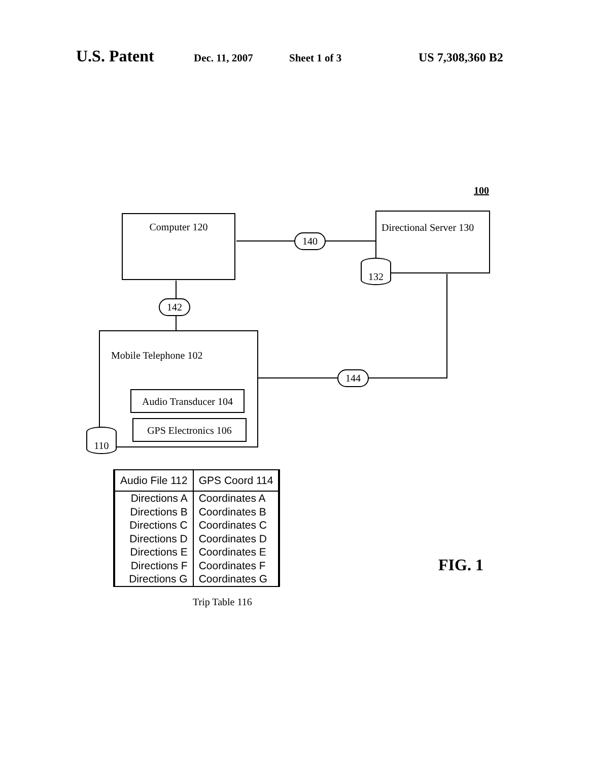U.S. Patent Dec. 11, 2007 Sheet 1 of 3 US 7,308,360 B2
100
Computer 120
Directional Server 130
140
132
142
Mobile Telephone 102
144
Audio Transducer 104
GPS Electronics 106
110
| Audio File 112 | GPS Coord 114 |
| --- | --- |
| Directions A | Coordinates A |
| Directions B | Coordinates B |
| Directions C | Coordinates C |
| Directions D | Coordinates D |
| Directions E | Coordinates E |
| Directions F | Coordinates F |
| Directions G | Coordinates G |
Trip Table 116
FIG. 1